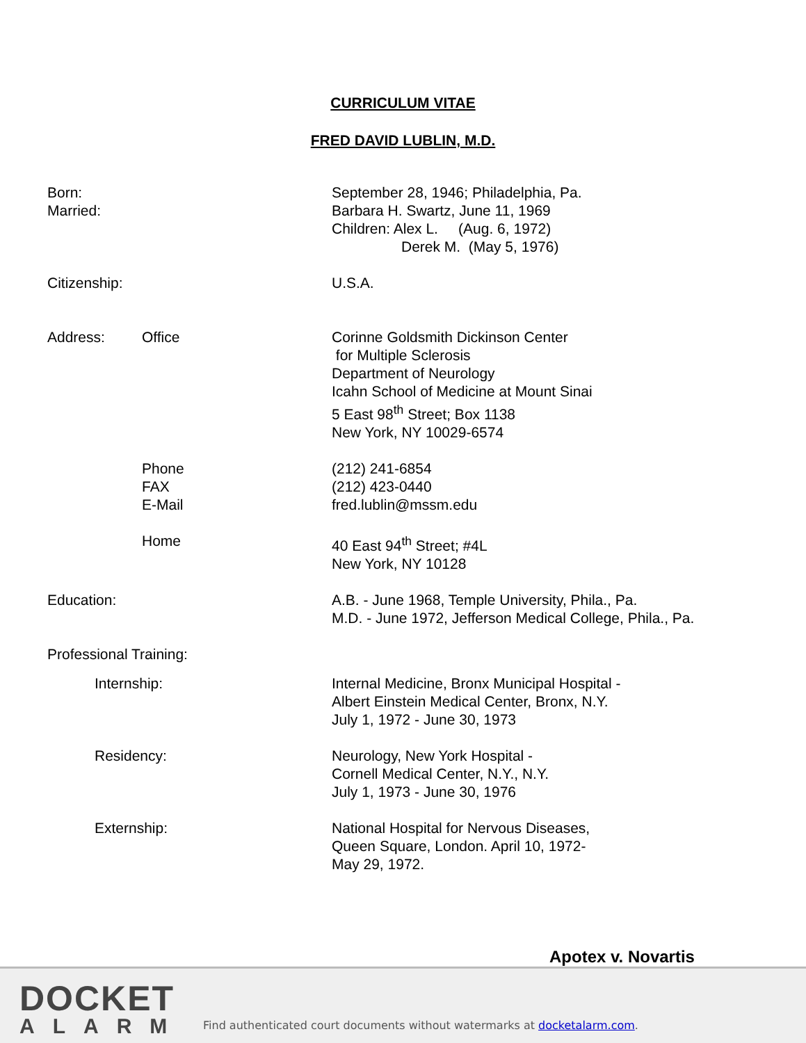CURRICULUM VITAE
FRED DAVID LUBLIN, M.D.
Born:
Married:
September 28, 1946; Philadelphia, Pa.
Barbara H. Swartz, June 11, 1969
Children: Alex L. (Aug. 6, 1972)
Derek M. (May 5, 1976)
Citizenship: U.S.A.
Address: Office Corinne Goldsmith Dickinson Center
for Multiple Sclerosis
Department of Neurology
Icahn School of Medicine at Mount Sinai
5 East 98<sup>th</sup> Street; Box 1138
New York, NY 10029-6574
Phone
FAX
E-Mail
(212) 241-6854
(212) 423-0440
fred.lublin@mssm.edu
Home 40 East 94<sup>th</sup> Street; #4L
New York, NY 10128
Education: A.B. - June 1968, Temple University, Phila., Pa.
M.D. - June 1972, Jefferson Medical College, Phila., Pa.
Professional Training:
Internship: Internal Medicine, Bronx Municipal Hospital -
Albert Einstein Medical Center, Bronx, N.Y.
July 1, 1972 - June 30, 1973
Residency: Neurology, New York Hospital -
Cornell Medical Center, N.Y., N.Y.
July 1, 1973 - June 30, 1976
Externship: National Hospital for Nervous Diseases,
Queen Square, London. April 10, 1972-
May 29, 1972.
Apotex v. Novartis
DOCKET
ALARM
Find authenticated court documents without watermarks at docketalarm.com.